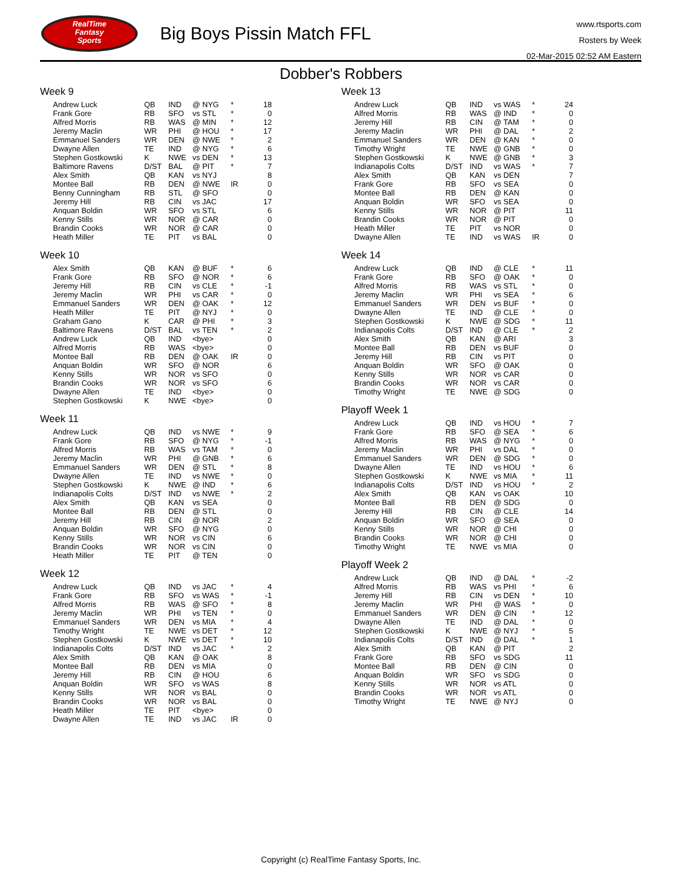RealTime
Fantasy
Sports
Big Boys Pissin Match FFL
www.rtsports.com
Rosters by Week
02-Mar-2015 02:52 AM Eastern
Dobber's Robbers
Week 9
| Andrew Luck | QB | IND | @ NYG | * | 18 |
| Frank Gore | RB | SFO | vs STL | * | 0 |
| Alfred Morris | RB | WAS | @ MIN | * | 12 |
| Jeremy Maclin | WR | PHI | @ HOU | * | 17 |
| Emmanuel Sanders | WR | DEN | @ NWE | * | 2 |
| Dwayne Allen | TE | IND | @ NYG | * | 6 |
| Stephen Gostkowski | K | NWE | vs DEN | * | 13 |
| Baltimore Ravens | D/ST | BAL | @ PIT | * | 7 |
| Alex Smith | QB | KAN | vs NYJ | | 8 |
| Montee Ball | RB | DEN | @ NWE | IR | 0 |
| Benny Cunningham | RB | STL | @ SFO | | 0 |
| Jeremy Hill | RB | CIN | vs JAC | | 17 |
| Anquan Boldin | WR | SFO | vs STL | | 6 |
| Kenny Stills | WR | NOR | @ CAR | | 0 |
| Brandin Cooks | WR | NOR | @ CAR | | 0 |
| Heath Miller | TE | PIT | vs BAL | | 0 |
Week 10
| Alex Smith | QB | KAN | @ BUF | * | 6 |
| Frank Gore | RB | SFO | @ NOR | * | 6 |
| Jeremy Hill | RB | CIN | vs CLE | * | -1 |
| Jeremy Maclin | WR | PHI | vs CAR | * | 0 |
| Emmanuel Sanders | WR | DEN | @ OAK | * | 12 |
| Heath Miller | TE | PIT | @ NYJ | * | 0 |
| Graham Gano | K | CAR | @ PHI | * | 3 |
| Baltimore Ravens | D/ST | BAL | vs TEN | * | 2 |
| Andrew Luck | QB | IND | <bye> | | 0 |
| Alfred Morris | RB | WAS | <bye> | | 0 |
| Montee Ball | RB | DEN | @ OAK | IR | 0 |
| Anquan Boldin | WR | SFO | @ NOR | | 6 |
| Kenny Stills | WR | NOR | vs SFO | | 0 |
| Brandin Cooks | WR | NOR | vs SFO | | 6 |
| Dwayne Allen | TE | IND | <bye> | | 0 |
| Stephen Gostkowski | K | NWE | <bye> | | 0 |
Week 11
| Andrew Luck | QB | IND | vs NWE | * | 9 |
| Frank Gore | RB | SFO | @ NYG | * | -1 |
| Alfred Morris | RB | WAS | vs TAM | * | 0 |
| Jeremy Maclin | WR | PHI | @ GNB | * | 6 |
| Emmanuel Sanders | WR | DEN | @ STL | * | 8 |
| Dwayne Allen | TE | IND | vs NWE | * | 0 |
| Stephen Gostkowski | K | NWE | @ IND | * | 6 |
| Indianapolis Colts | D/ST | IND | vs NWE | * | 2 |
| Alex Smith | QB | KAN | vs SEA | | 0 |
| Montee Ball | RB | DEN | @ STL | | 0 |
| Jeremy Hill | RB | CIN | @ NOR | | 2 |
| Anquan Boldin | WR | SFO | @ NYG | | 0 |
| Kenny Stills | WR | NOR | vs CIN | | 6 |
| Brandin Cooks | WR | NOR | vs CIN | | 0 |
| Heath Miller | TE | PIT | @ TEN | | 0 |
Week 12
| Andrew Luck | QB | IND | vs JAC | * | 4 |
| Frank Gore | RB | SFO | vs WAS | * | -1 |
| Alfred Morris | RB | WAS | @ SFO | * | 8 |
| Jeremy Maclin | WR | PHI | vs TEN | * | 0 |
| Emmanuel Sanders | WR | DEN | vs MIA | * | 4 |
| Timothy Wright | TE | NWE | vs DET | * | 12 |
| Stephen Gostkowski | K | NWE | vs DET | * | 10 |
| Indianapolis Colts | D/ST | IND | vs JAC | * | 2 |
| Alex Smith | QB | KAN | @ OAK | | 8 |
| Montee Ball | RB | DEN | vs MIA | | 0 |
| Jeremy Hill | RB | CIN | @ HOU | | 6 |
| Anquan Boldin | WR | SFO | vs WAS | | 8 |
| Kenny Stills | WR | NOR | vs BAL | | 0 |
| Brandin Cooks | WR | NOR | vs BAL | | 0 |
| Heath Miller | TE | PIT | <bye> | | 0 |
| Dwayne Allen | TE | IND | vs JAC | IR | 0 |
Week 13
| Andrew Luck | QB | IND | vs WAS | * | 24 |
| Alfred Morris | RB | WAS | @ IND | * | 0 |
| Jeremy Hill | RB | CIN | @ TAM | * | 0 |
| Jeremy Maclin | WR | PHI | @ DAL | * | 2 |
| Emmanuel Sanders | WR | DEN | @ KAN | * | 0 |
| Timothy Wright | TE | NWE | @ GNB | * | 0 |
| Stephen Gostkowski | K | NWE | @ GNB | * | 3 |
| Indianapolis Colts | D/ST | IND | vs WAS | * | 7 |
| Alex Smith | QB | KAN | vs DEN | | 7 |
| Frank Gore | RB | SFO | vs SEA | | 0 |
| Montee Ball | RB | DEN | @ KAN | | 0 |
| Anquan Boldin | WR | SFO | vs SEA | | 0 |
| Kenny Stills | WR | NOR | @ PIT | | 11 |
| Brandin Cooks | WR | NOR | @ PIT | | 0 |
| Heath Miller | TE | PIT | vs NOR | | 0 |
| Dwayne Allen | TE | IND | vs WAS | IR | 0 |
Week 14
| Andrew Luck | QB | IND | @ CLE | * | 11 |
| Frank Gore | RB | SFO | @ OAK | * | 0 |
| Alfred Morris | RB | WAS | vs STL | * | 0 |
| Jeremy Maclin | WR | PHI | vs SEA | * | 6 |
| Emmanuel Sanders | WR | DEN | vs BUF | * | 0 |
| Dwayne Allen | TE | IND | @ CLE | * | 0 |
| Stephen Gostkowski | K | NWE | @ SDG | * | 11 |
| Indianapolis Colts | D/ST | IND | @ CLE | * | 2 |
| Alex Smith | QB | KAN | @ ARI | | 3 |
| Montee Ball | RB | DEN | vs BUF | | 0 |
| Jeremy Hill | RB | CIN | vs PIT | | 0 |
| Anquan Boldin | WR | SFO | @ OAK | | 0 |
| Kenny Stills | WR | NOR | vs CAR | | 0 |
| Brandin Cooks | WR | NOR | vs CAR | | 0 |
| Timothy Wright | TE | NWE | @ SDG | | 0 |
Playoff Week 1
| Andrew Luck | QB | IND | vs HOU | * | 7 |
| Frank Gore | RB | SFO | @ SEA | * | 6 |
| Alfred Morris | RB | WAS | @ NYG | * | 0 |
| Jeremy Maclin | WR | PHI | vs DAL | * | 0 |
| Emmanuel Sanders | WR | DEN | @ SDG | * | 0 |
| Dwayne Allen | TE | IND | vs HOU | * | 6 |
| Stephen Gostkowski | K | NWE | vs MIA | * | 11 |
| Indianapolis Colts | D/ST | IND | vs HOU | * | 2 |
| Alex Smith | QB | KAN | vs OAK | | 10 |
| Montee Ball | RB | DEN | @ SDG | | 0 |
| Jeremy Hill | RB | CIN | @ CLE | | 14 |
| Anquan Boldin | WR | SFO | @ SEA | | 0 |
| Kenny Stills | WR | NOR | @ CHI | | 0 |
| Brandin Cooks | WR | NOR | @ CHI | | 0 |
| Timothy Wright | TE | NWE | vs MIA | | 0 |
Playoff Week 2
| Andrew Luck | QB | IND | @ DAL | * | -2 |
| Alfred Morris | RB | WAS | vs PHI | * | 6 |
| Jeremy Hill | RB | CIN | vs DEN | * | 10 |
| Jeremy Maclin | WR | PHI | @ WAS | * | 0 |
| Emmanuel Sanders | WR | DEN | @ CIN | * | 12 |
| Dwayne Allen | TE | IND | @ DAL | * | 0 |
| Stephen Gostkowski | K | NWE | @ NYJ | * | 5 |
| Indianapolis Colts | D/ST | IND | @ DAL | * | 1 |
| Alex Smith | QB | KAN | @ PIT | | 2 |
| Frank Gore | RB | SFO | vs SDG | | 11 |
| Montee Ball | RB | DEN | @ CIN | | 0 |
| Anquan Boldin | WR | SFO | vs SDG | | 0 |
| Kenny Stills | WR | NOR | vs ATL | | 0 |
| Brandin Cooks | WR | NOR | vs ATL | | 0 |
| Timothy Wright | TE | NWE | @ NYJ | | 0 |
Copyright (c) RealTime Fantasy Sports, Inc.